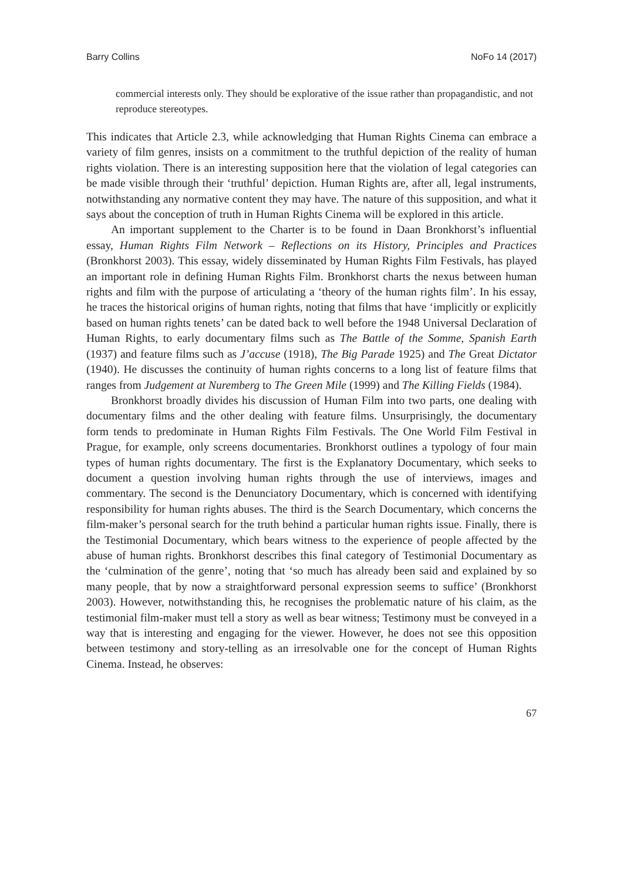Barry Collins NoFo 14 (2017)
commercial interests only. They should be explorative of the issue rather than propagandistic, and not reproduce stereotypes.
This indicates that Article 2.3, while acknowledging that Human Rights Cinema can embrace a variety of film genres, insists on a commitment to the truthful depiction of the reality of human rights violation. There is an interesting supposition here that the violation of legal categories can be made visible through their ‘truthful’ depiction. Human Rights are, after all, legal instruments, notwithstanding any normative content they may have. The nature of this supposition, and what it says about the conception of truth in Human Rights Cinema will be explored in this article.
An important supplement to the Charter is to be found in Daan Bronkhorst’s influential essay, Human Rights Film Network – Reflections on its History, Principles and Practices (Bronkhorst 2003). This essay, widely disseminated by Human Rights Film Festivals, has played an important role in defining Human Rights Film. Bronkhorst charts the nexus between human rights and film with the purpose of articulating a ‘theory of the human rights film’. In his essay, he traces the historical origins of human rights, noting that films that have ‘implicitly or explicitly based on human rights tenets’ can be dated back to well before the 1948 Universal Declaration of Human Rights, to early documentary films such as The Battle of the Somme, Spanish Earth (1937) and feature films such as J’accuse (1918), The Big Parade 1925) and The Great Dictator (1940). He discusses the continuity of human rights concerns to a long list of feature films that ranges from Judgement at Nuremberg to The Green Mile (1999) and The Killing Fields (1984).
Bronkhorst broadly divides his discussion of Human Film into two parts, one dealing with documentary films and the other dealing with feature films. Unsurprisingly, the documentary form tends to predominate in Human Rights Film Festivals. The One World Film Festival in Prague, for example, only screens documentaries. Bronkhorst outlines a typology of four main types of human rights documentary. The first is the Explanatory Documentary, which seeks to document a question involving human rights through the use of interviews, images and commentary. The second is the Denunciatory Documentary, which is concerned with identifying responsibility for human rights abuses. The third is the Search Documentary, which concerns the film-maker’s personal search for the truth behind a particular human rights issue. Finally, there is the Testimonial Documentary, which bears witness to the experience of people affected by the abuse of human rights. Bronkhorst describes this final category of Testimonial Documentary as the ‘culmination of the genre’, noting that ‘so much has already been said and explained by so many people, that by now a straightforward personal expression seems to suffice’ (Bronkhorst 2003). However, notwithstanding this, he recognises the problematic nature of his claim, as the testimonial film-maker must tell a story as well as bear witness; Testimony must be conveyed in a way that is interesting and engaging for the viewer. However, he does not see this opposition between testimony and story-telling as an irresolvable one for the concept of Human Rights Cinema. Instead, he observes:
67